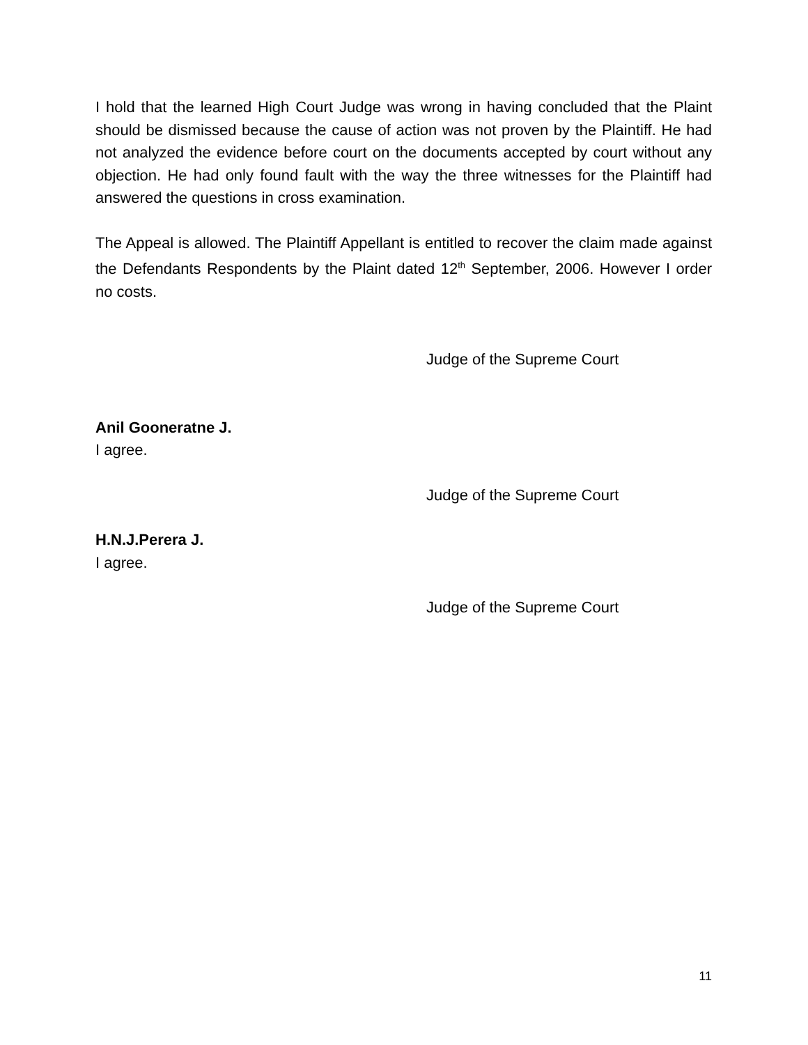I hold that the learned High Court Judge was wrong in having concluded that the Plaint should be dismissed because the cause of action was not proven by the Plaintiff. He had not analyzed the evidence before court on the documents accepted by court without any objection. He had only found fault with the way the three witnesses for the Plaintiff had answered the questions in cross examination.
The Appeal is allowed. The Plaintiff Appellant is entitled to recover the claim made against the Defendants Respondents by the Plaint dated 12<sup>th</sup> September, 2006. However I order no costs.
Judge of the Supreme Court
Anil Gooneratne J.
I agree.
Judge of the Supreme Court
H.N.J.Perera J.
I agree.
Judge of the Supreme Court
11